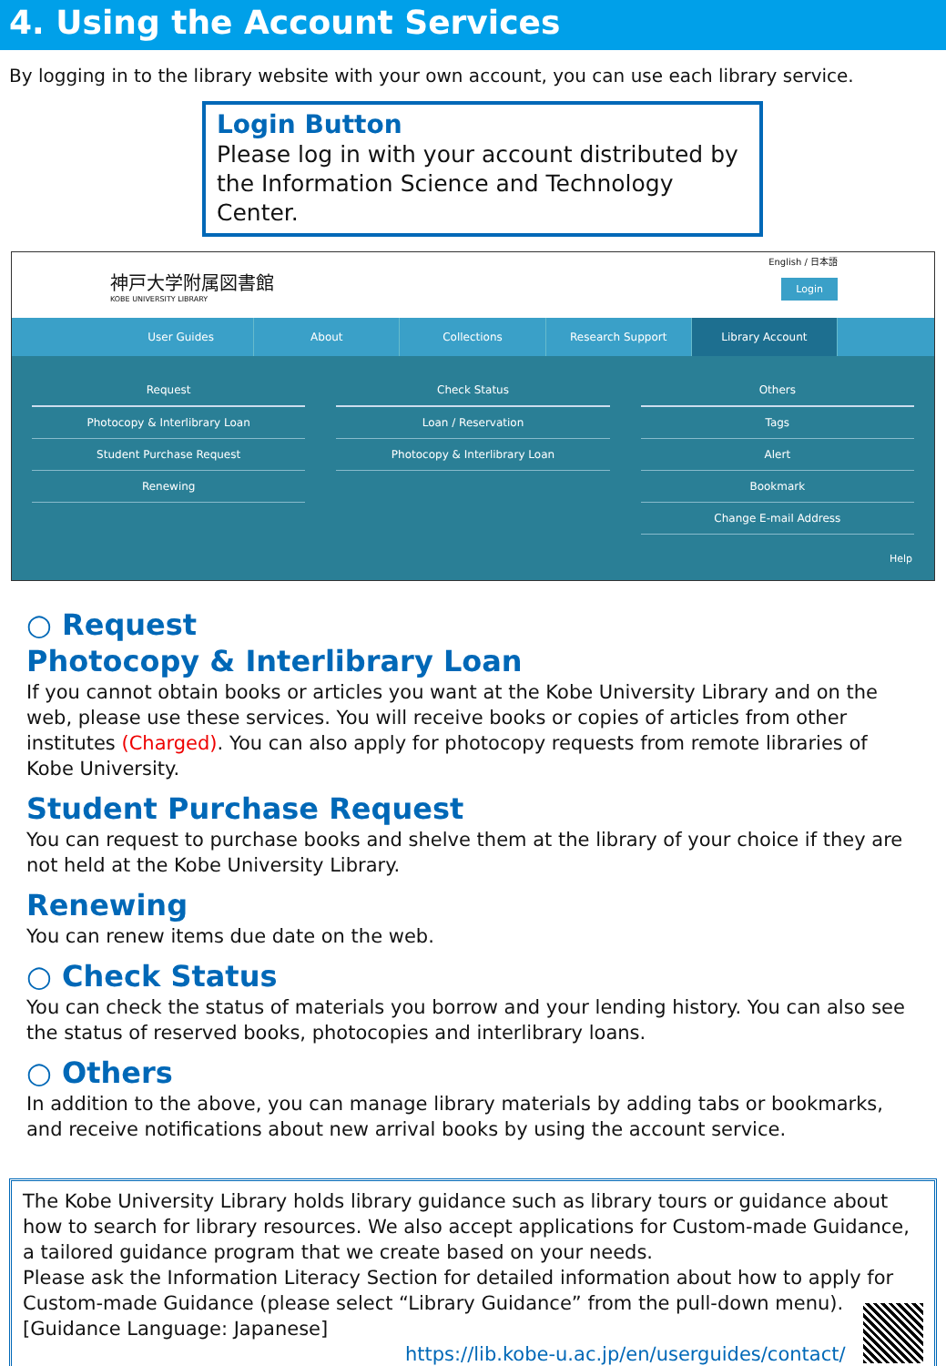4. Using the Account Services
By logging in to the library website with your own account, you can use each library service.
Login Button
Please log in with your account distributed by the Information Science and Technology Center.
神戸大学附属図書館
KOBE UNIVERSITY LIBRARY
English / 日本語
Login
User Guides About Collections Research Support Library Account
Request
Photocopy & Interlibrary Loan
Student Purchase Request
Renewing
Check Status
Loan / Reservation
Photocopy & Interlibrary Loan
Others
Tags
Alert
Bookmark
Change E-mail Address
Help
○ Request
Photocopy & Interlibrary Loan
If you cannot obtain books or articles you want at the Kobe University Library and on the web, please use these services. You will receive books or copies of articles from other institutes (Charged). You can also apply for photocopy requests from remote libraries of Kobe University.
Student Purchase Request
You can request to purchase books and shelve them at the library of your choice if they are not held at the Kobe University Library.
Renewing
You can renew items due date on the web.
○ Check Status
You can check the status of materials you borrow and your lending history. You can also see the status of reserved books, photocopies and interlibrary loans.
○ Others
In addition to the above, you can manage library materials by adding tabs or bookmarks, and receive notifications about new arrival books by using the account service.
The Kobe University Library holds library guidance such as library tours or guidance about how to search for library resources. We also accept applications for Custom-made Guidance, a tailored guidance program that we create based on your needs.
Please ask the Information Literacy Section for detailed information about how to apply for Custom-made Guidance (please select “Library Guidance” from the pull-down menu).
[Guidance Language: Japanese]
https://lib.kobe-u.ac.jp/en/userguides/contact/